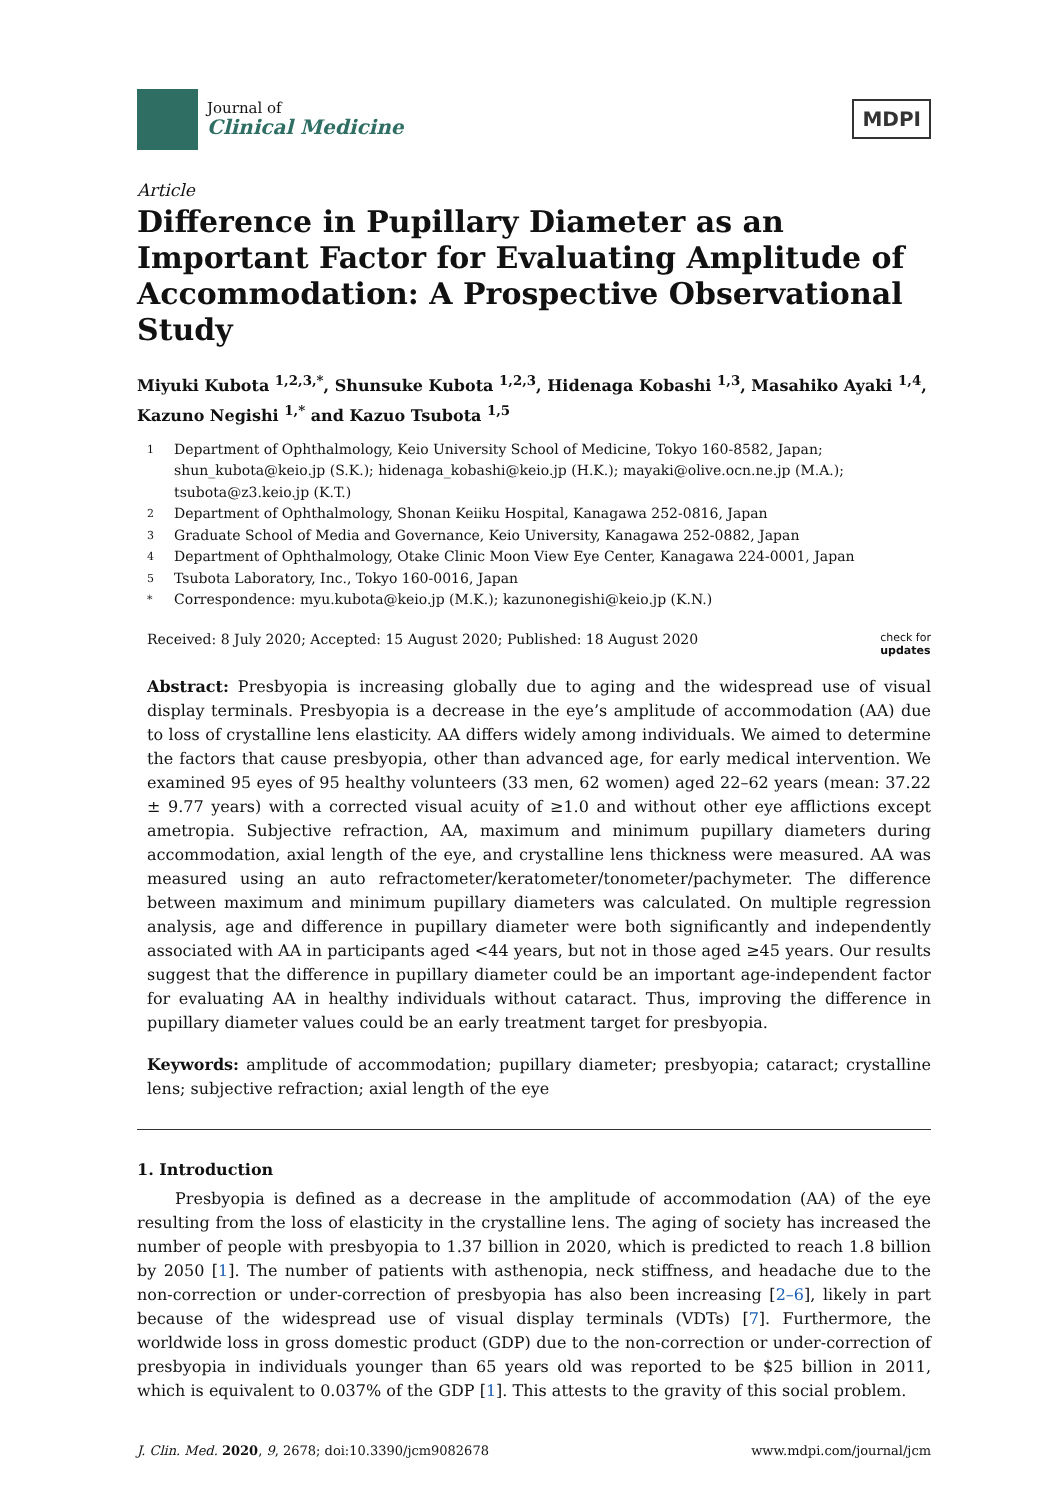Journal of
Clinical Medicine
MDPI
Article
Difference in Pupillary Diameter as an Important Factor for Evaluating Amplitude of Accommodation: A Prospective Observational Study
Miyuki Kubota <sup>1,2,3,*</sup>, Shunsuke Kubota <sup>1,2,3</sup>, Hidenaga Kobashi <sup>1,3</sup>, Masahiko Ayaki <sup>1,4</sup>, Kazuno Negishi <sup>1,*</sup> and Kazuo Tsubota <sup>1,5</sup>
1 Department of Ophthalmology, Keio University School of Medicine, Tokyo 160-8582, Japan; shun_kubota@keio.jp (S.K.); hidenaga_kobashi@keio.jp (H.K.); mayaki@olive.ocn.ne.jp (M.A.); tsubota@z3.keio.jp (K.T.)
2 Department of Ophthalmology, Shonan Keiiku Hospital, Kanagawa 252-0816, Japan
3 Graduate School of Media and Governance, Keio University, Kanagawa 252-0882, Japan
4 Department of Ophthalmology, Otake Clinic Moon View Eye Center, Kanagawa 224-0001, Japan
5 Tsubota Laboratory, Inc., Tokyo 160-0016, Japan
* Correspondence: myu.kubota@keio.jp (M.K.); kazunonegishi@keio.jp (K.N.)
Received: 8 July 2020; Accepted: 15 August 2020; Published: 18 August 2020 check for
updates
Abstract: Presbyopia is increasing globally due to aging and the widespread use of visual display terminals. Presbyopia is a decrease in the eye’s amplitude of accommodation (AA) due to loss of crystalline lens elasticity. AA differs widely among individuals. We aimed to determine the factors that cause presbyopia, other than advanced age, for early medical intervention. We examined 95 eyes of 95 healthy volunteers (33 men, 62 women) aged 22–62 years (mean: 37.22 ± 9.77 years) with a corrected visual acuity of ≥1.0 and without other eye afflictions except ametropia. Subjective refraction, AA, maximum and minimum pupillary diameters during accommodation, axial length of the eye, and crystalline lens thickness were measured. AA was measured using an auto refractometer/keratometer/tonometer/pachymeter. The difference between maximum and minimum pupillary diameters was calculated. On multiple regression analysis, age and difference in pupillary diameter were both significantly and independently associated with AA in participants aged <44 years, but not in those aged ≥45 years. Our results suggest that the difference in pupillary diameter could be an important age-independent factor for evaluating AA in healthy individuals without cataract. Thus, improving the difference in pupillary diameter values could be an early treatment target for presbyopia.
Keywords: amplitude of accommodation; pupillary diameter; presbyopia; cataract; crystalline lens; subjective refraction; axial length of the eye
1. Introduction
Presbyopia is defined as a decrease in the amplitude of accommodation (AA) of the eye resulting from the loss of elasticity in the crystalline lens. The aging of society has increased the number of people with presbyopia to 1.37 billion in 2020, which is predicted to reach 1.8 billion by 2050 [1]. The number of patients with asthenopia, neck stiffness, and headache due to the non-correction or under-correction of presbyopia has also been increasing [2–6], likely in part because of the widespread use of visual display terminals (VDTs) [7]. Furthermore, the worldwide loss in gross domestic product (GDP) due to the non-correction or under-correction of presbyopia in individuals younger than 65 years old was reported to be $25 billion in 2011, which is equivalent to 0.037% of the GDP [1]. This attests to the gravity of this social problem.
J. Clin. Med. 2020, 9, 2678; doi:10.3390/jcm9082678 www.mdpi.com/journal/jcm